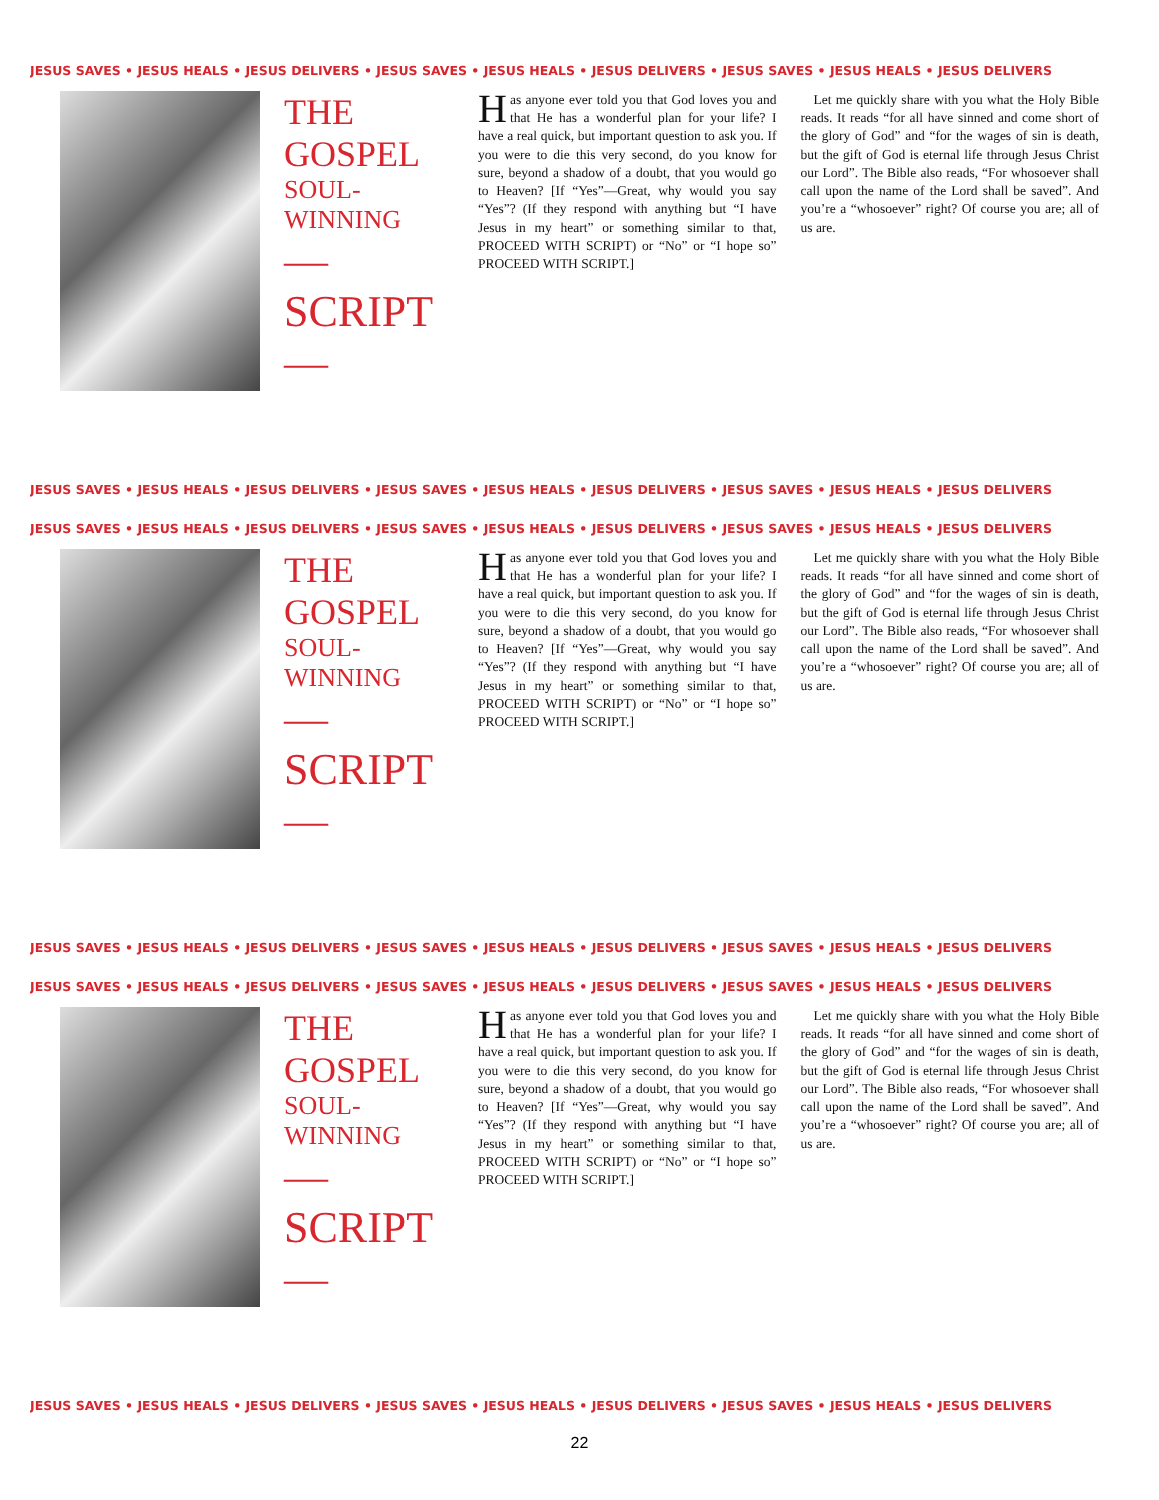JESUS SAVES • JESUS HEALS • JESUS DELIVERS • JESUS SAVES • JESUS HEALS • JESUS DELIVERS • JESUS SAVES • JESUS HEALS • JESUS DELIVERS
THE GOSPEL
SOUL-WINNING
—SCRIPT—
Has anyone ever told you that God loves you and that He has a wonderful plan for your life? I have a real quick, but important question to ask you. If you were to die this very second, do you know for sure, beyond a shadow of a doubt, that you would go to Heaven? [If “Yes”—Great, why would you say “Yes”? (If they respond with anything but “I have Jesus in my heart” or something similar to that, PROCEED WITH SCRIPT) or “No” or “I hope so” PROCEED WITH SCRIPT.]
Let me quickly share with you what the Holy Bible reads. It reads “for all have sinned and come short of the glory of God” and “for the wages of sin is death, but the gift of God is eternal life through Jesus Christ our Lord”. The Bible also reads, “For whosoever shall call upon the name of the Lord shall be saved”. And you’re a “whosoever” right? Of course you are; all of us are.
JESUS SAVES • JESUS HEALS • JESUS DELIVERS • JESUS SAVES • JESUS HEALS • JESUS DELIVERS • JESUS SAVES • JESUS HEALS • JESUS DELIVERS
JESUS SAVES • JESUS HEALS • JESUS DELIVERS • JESUS SAVES • JESUS HEALS • JESUS DELIVERS • JESUS SAVES • JESUS HEALS • JESUS DELIVERS
THE GOSPEL
SOUL-WINNING
—SCRIPT—
Has anyone ever told you that God loves you and that He has a wonderful plan for your life? I have a real quick, but important question to ask you. If you were to die this very second, do you know for sure, beyond a shadow of a doubt, that you would go to Heaven? [If “Yes”—Great, why would you say “Yes”? (If they respond with anything but “I have Jesus in my heart” or something similar to that, PROCEED WITH SCRIPT) or “No” or “I hope so” PROCEED WITH SCRIPT.]
Let me quickly share with you what the Holy Bible reads. It reads “for all have sinned and come short of the glory of God” and “for the wages of sin is death, but the gift of God is eternal life through Jesus Christ our Lord”. The Bible also reads, “For whosoever shall call upon the name of the Lord shall be saved”. And you’re a “whosoever” right? Of course you are; all of us are.
JESUS SAVES • JESUS HEALS • JESUS DELIVERS • JESUS SAVES • JESUS HEALS • JESUS DELIVERS • JESUS SAVES • JESUS HEALS • JESUS DELIVERS
JESUS SAVES • JESUS HEALS • JESUS DELIVERS • JESUS SAVES • JESUS HEALS • JESUS DELIVERS • JESUS SAVES • JESUS HEALS • JESUS DELIVERS
THE GOSPEL
SOUL-WINNING
—SCRIPT—
Has anyone ever told you that God loves you and that He has a wonderful plan for your life? I have a real quick, but important question to ask you. If you were to die this very second, do you know for sure, beyond a shadow of a doubt, that you would go to Heaven? [If “Yes”—Great, why would you say “Yes”? (If they respond with anything but “I have Jesus in my heart” or something similar to that, PROCEED WITH SCRIPT) or “No” or “I hope so” PROCEED WITH SCRIPT.]
Let me quickly share with you what the Holy Bible reads. It reads “for all have sinned and come short of the glory of God” and “for the wages of sin is death, but the gift of God is eternal life through Jesus Christ our Lord”. The Bible also reads, “For whosoever shall call upon the name of the Lord shall be saved”. And you’re a “whosoever” right? Of course you are; all of us are.
JESUS SAVES • JESUS HEALS • JESUS DELIVERS • JESUS SAVES • JESUS HEALS • JESUS DELIVERS • JESUS SAVES • JESUS HEALS • JESUS DELIVERS
22